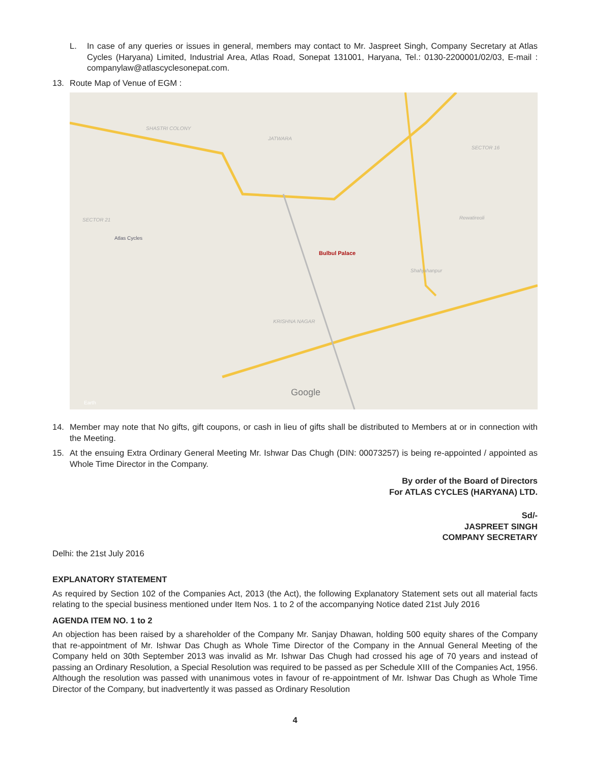L. In case of any queries or issues in general, members may contact to Mr. Jaspreet Singh, Company Secretary at Atlas Cycles (Haryana) Limited, Industrial Area, Atlas Road, Sonepat 131001, Haryana, Tel.: 0130-2200001/02/03, E-mail : companylaw@atlascyclesonepat.com.
13. Route Map of Venue of EGM :
SHASTRI COLONY
JATWARA
SECTOR 16
SECTOR 21
Atlas Cycles
Bulbul Palace
Rewatireoli
Shahjahanpur
KRISHNA NAGAR
Google
Earth
14. Member may note that No gifts, gift coupons, or cash in lieu of gifts shall be distributed to Members at or in connection with the Meeting.
15. At the ensuing Extra Ordinary General Meeting Mr. Ishwar Das Chugh (DIN: 00073257) is being re-appointed / appointed as Whole Time Director in the Company.
By order of the Board of Directors
For ATLAS CYCLES (HARYANA) LTD.
Sd/-
JASPREET SINGH
COMPANY SECRETARY
Delhi: the 21st July 2016
EXPLANATORY STATEMENT
As required by Section 102 of the Companies Act, 2013 (the Act), the following Explanatory Statement sets out all material facts relating to the special business mentioned under Item Nos. 1 to 2 of the accompanying Notice dated 21st July 2016
AGENDA ITEM NO. 1 to 2
An objection has been raised by a shareholder of the Company Mr. Sanjay Dhawan, holding 500 equity shares of the Company that re-appointment of Mr. Ishwar Das Chugh as Whole Time Director of the Company in the Annual General Meeting of the Company held on 30th September 2013 was invalid as Mr. Ishwar Das Chugh had crossed his age of 70 years and instead of passing an Ordinary Resolution, a Special Resolution was required to be passed as per Schedule XIII of the Companies Act, 1956. Although the resolution was passed with unanimous votes in favour of re-appointment of Mr. Ishwar Das Chugh as Whole Time Director of the Company, but inadvertently it was passed as Ordinary Resolution
4